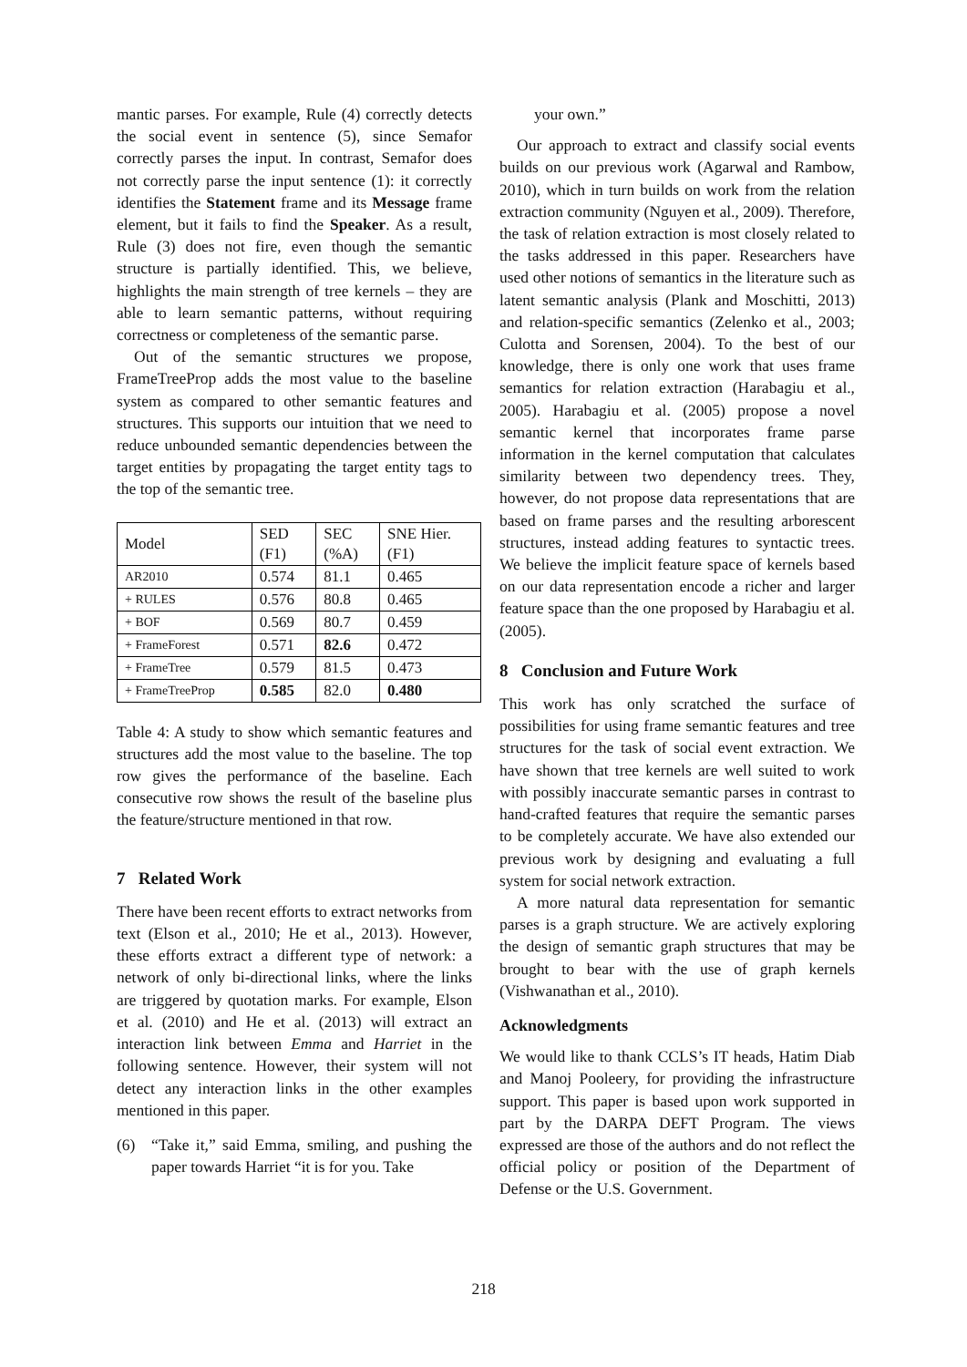mantic parses. For example, Rule (4) correctly detects the social event in sentence (5), since Semafor correctly parses the input. In contrast, Semafor does not correctly parse the input sentence (1): it correctly identifies the Statement frame and its Message frame element, but it fails to find the Speaker. As a result, Rule (3) does not fire, even though the semantic structure is partially identified. This, we believe, highlights the main strength of tree kernels – they are able to learn semantic patterns, without requiring correctness or completeness of the semantic parse.
Out of the semantic structures we propose, FrameTreeProp adds the most value to the baseline system as compared to other semantic features and structures. This supports our intuition that we need to reduce unbounded semantic dependencies between the target entities by propagating the target entity tags to the top of the semantic tree.
| Model | SED (F1) | SEC (%A) | SNE Hier. (F1) |
| AR2010 | 0.574 | 81.1 | 0.465 |
| + RULES | 0.576 | 80.8 | 0.465 |
| + BOF | 0.569 | 80.7 | 0.459 |
| + FrameForest | 0.571 | 82.6 | 0.472 |
| + FrameTree | 0.579 | 81.5 | 0.473 |
| + FrameTreeProp | 0.585 | 82.0 | 0.480 |
Table 4: A study to show which semantic features and structures add the most value to the baseline. The top row gives the performance of the baseline. Each consecutive row shows the result of the baseline plus the feature/structure mentioned in that row.
7 Related Work
There have been recent efforts to extract networks from text (Elson et al., 2010; He et al., 2013). However, these efforts extract a different type of network: a network of only bi-directional links, where the links are triggered by quotation marks. For example, Elson et al. (2010) and He et al. (2013) will extract an interaction link between Emma and Harriet in the following sentence. However, their system will not detect any interaction links in the other examples mentioned in this paper.
(6) “Take it,” said Emma, smiling, and pushing the paper towards Harriet “it is for you. Take
your own.”
Our approach to extract and classify social events builds on our previous work (Agarwal and Rambow, 2010), which in turn builds on work from the relation extraction community (Nguyen et al., 2009). Therefore, the task of relation extraction is most closely related to the tasks addressed in this paper. Researchers have used other notions of semantics in the literature such as latent semantic analysis (Plank and Moschitti, 2013) and relation-specific semantics (Zelenko et al., 2003; Culotta and Sorensen, 2004). To the best of our knowledge, there is only one work that uses frame semantics for relation extraction (Harabagiu et al., 2005). Harabagiu et al. (2005) propose a novel semantic kernel that incorporates frame parse information in the kernel computation that calculates similarity between two dependency trees. They, however, do not propose data representations that are based on frame parses and the resulting arborescent structures, instead adding features to syntactic trees. We believe the implicit feature space of kernels based on our data representation encode a richer and larger feature space than the one proposed by Harabagiu et al. (2005).
8 Conclusion and Future Work
This work has only scratched the surface of possibilities for using frame semantic features and tree structures for the task of social event extraction. We have shown that tree kernels are well suited to work with possibly inaccurate semantic parses in contrast to hand-crafted features that require the semantic parses to be completely accurate. We have also extended our previous work by designing and evaluating a full system for social network extraction.
A more natural data representation for semantic parses is a graph structure. We are actively exploring the design of semantic graph structures that may be brought to bear with the use of graph kernels (Vishwanathan et al., 2010).
Acknowledgments
We would like to thank CCLS’s IT heads, Hatim Diab and Manoj Pooleery, for providing the infrastructure support. This paper is based upon work supported in part by the DARPA DEFT Program. The views expressed are those of the authors and do not reflect the official policy or position of the Department of Defense or the U.S. Government.
218